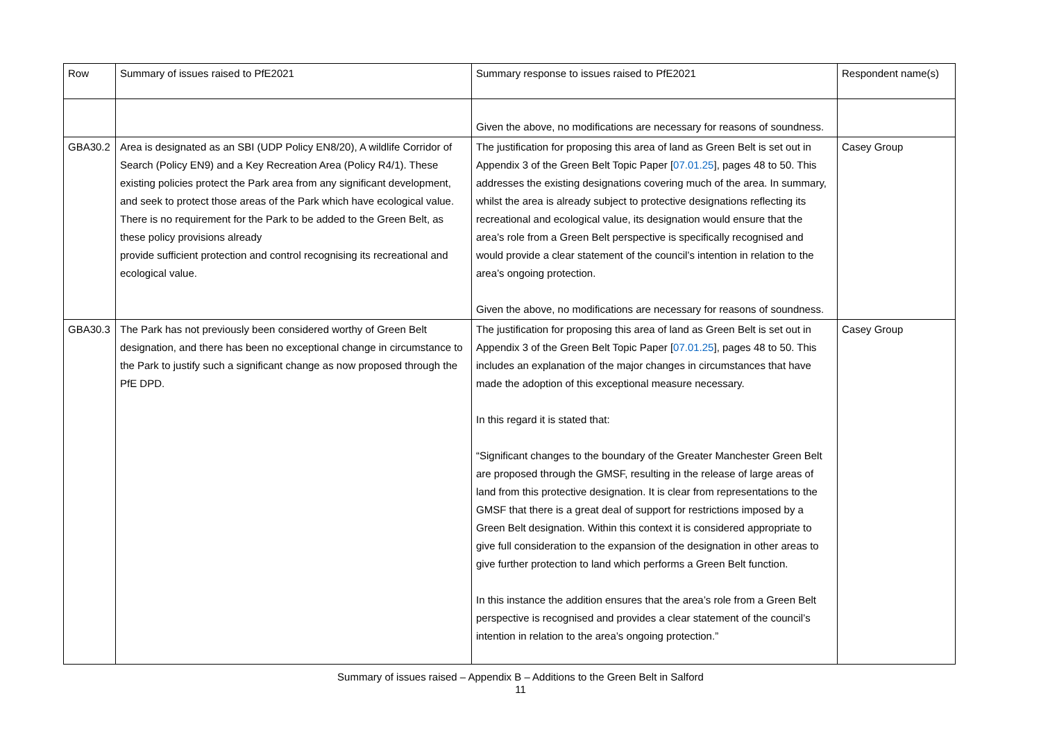| Row | Summary of issues raised to PfE2021 | Summary response to issues raised to PfE2021 | Respondent name(s) |
| --- | --- | --- | --- |
| | | Given the above, no modifications are necessary for reasons of soundness. | |
| GBA30.2 | Area is designated as an SBI (UDP Policy EN8/20), A wildlife Corridor of Search (Policy EN9) and a Key Recreation Area (Policy R4/1). These existing policies protect the Park area from any significant development, and seek to protect those areas of the Park which have ecological value. There is no requirement for the Park to be added to the Green Belt, as these policy provisions already provide sufficient protection and control recognising its recreational and ecological value. | The justification for proposing this area of land as Green Belt is set out in Appendix 3 of the Green Belt Topic Paper [ 07.01.25 ], pages 48 to 50. This addresses the existing designations covering much of the area. In summary, whilst the area is already subject to protective designations reflecting its recreational and ecological value, its designation would ensure that the area’s role from a Green Belt perspective is specifically recognised and would provide a clear statement of the council’s intention in relation to the area’s ongoing protection. Given the above, no modifications are necessary for reasons of soundness. | Casey Group |
| GBA30.3 | The Park has not previously been considered worthy of Green Belt designation, and there has been no exceptional change in circumstance to the Park to justify such a significant change as now proposed through the PfE DPD. | The justification for proposing this area of land as Green Belt is set out in Appendix 3 of the Green Belt Topic Paper [ 07.01.25 ], pages 48 to 50. This includes an explanation of the major changes in circumstances that have made the adoption of this exceptional measure necessary. In this regard it is stated that: “Significant changes to the boundary of the Greater Manchester Green Belt are proposed through the GMSF, resulting in the release of large areas of land from this protective designation. It is clear from representations to the GMSF that there is a great deal of support for restrictions imposed by a Green Belt designation. Within this context it is considered appropriate to give full consideration to the expansion of the designation in other areas to give further protection to land which performs a Green Belt function. In this instance the addition ensures that the area’s role from a Green Belt perspective is recognised and provides a clear statement of the council’s intention in relation to the area’s ongoing protection.” | Casey Group |
Summary of issues raised – Appendix B – Additions to the Green Belt in Salford
11